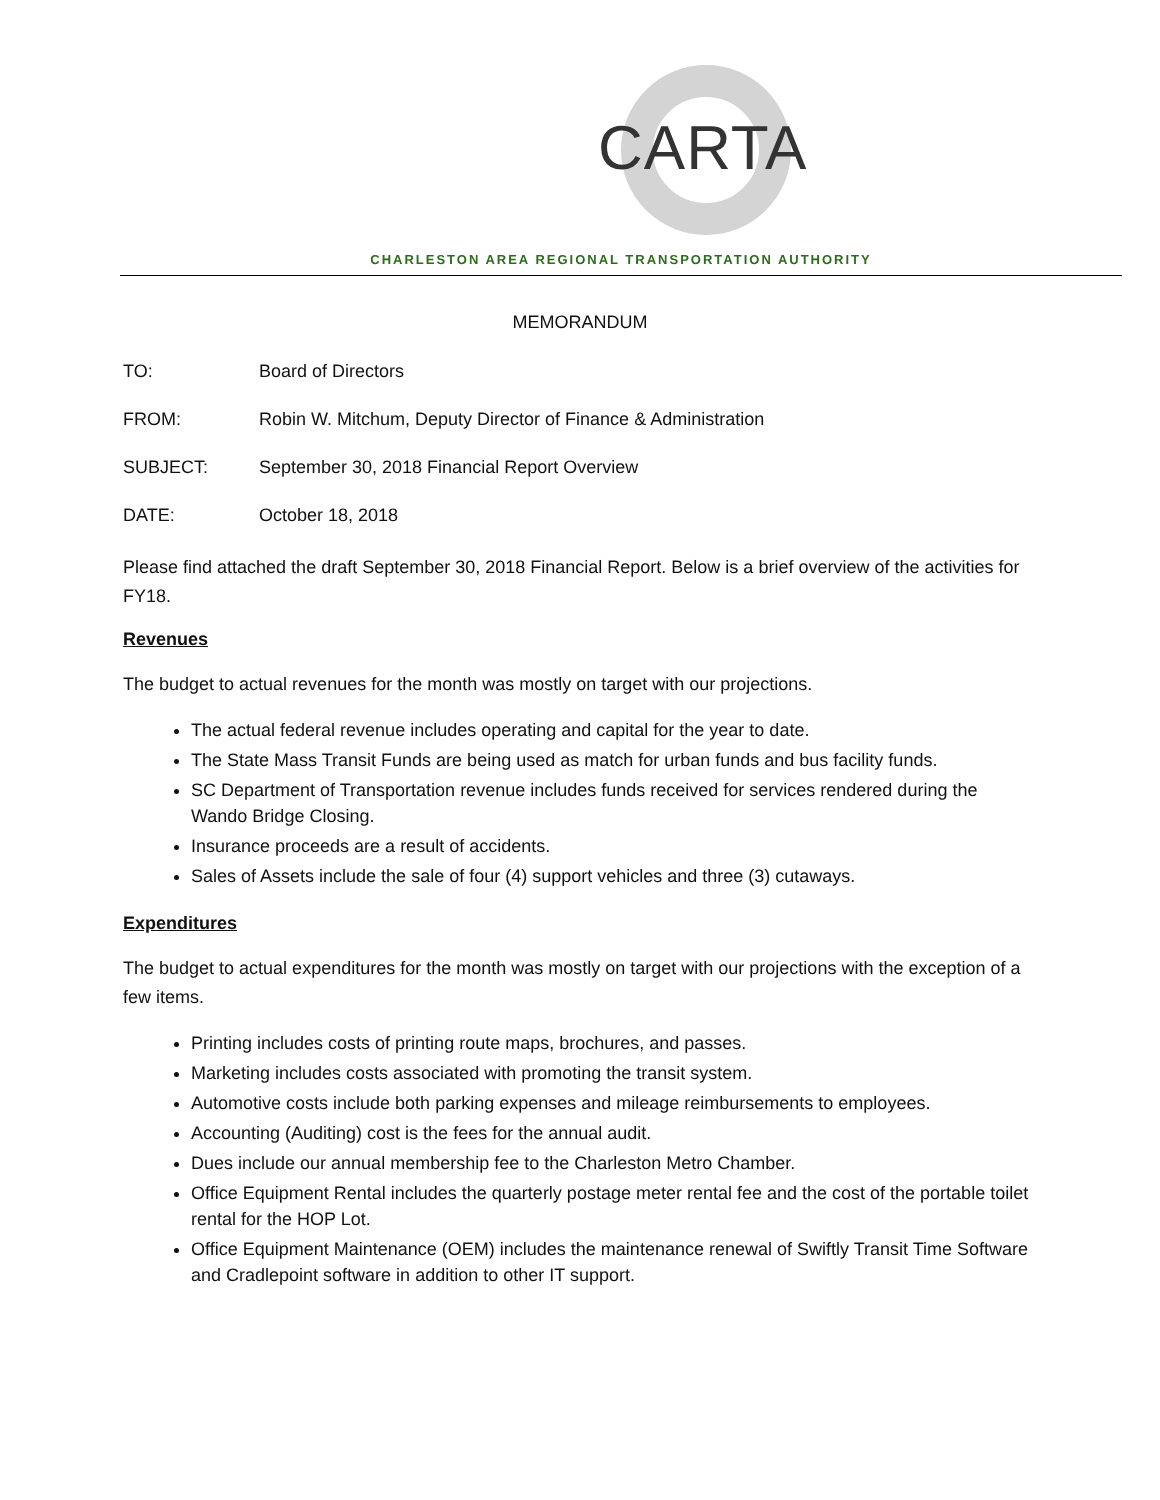CARTA
CHARLESTON AREA REGIONAL TRANSPORTATION AUTHORITY
MEMORANDUM
TO: Board of Directors
FROM: Robin W. Mitchum, Deputy Director of Finance & Administration
SUBJECT: September 30, 2018 Financial Report Overview
DATE: October 18, 2018
Please find attached the draft September 30, 2018 Financial Report. Below is a brief overview of the activities for FY18.
Revenues
The budget to actual revenues for the month was mostly on target with our projections.
The actual federal revenue includes operating and capital for the year to date.
The State Mass Transit Funds are being used as match for urban funds and bus facility funds.
SC Department of Transportation revenue includes funds received for services rendered during the Wando Bridge Closing.
Insurance proceeds are a result of accidents.
Sales of Assets include the sale of four (4) support vehicles and three (3) cutaways.
Expenditures
The budget to actual expenditures for the month was mostly on target with our projections with the exception of a few items.
Printing includes costs of printing route maps, brochures, and passes.
Marketing includes costs associated with promoting the transit system.
Automotive costs include both parking expenses and mileage reimbursements to employees.
Accounting (Auditing) cost is the fees for the annual audit.
Dues include our annual membership fee to the Charleston Metro Chamber.
Office Equipment Rental includes the quarterly postage meter rental fee and the cost of the portable toilet rental for the HOP Lot.
Office Equipment Maintenance (OEM) includes the maintenance renewal of Swiftly Transit Time Software and Cradlepoint software in addition to other IT support.